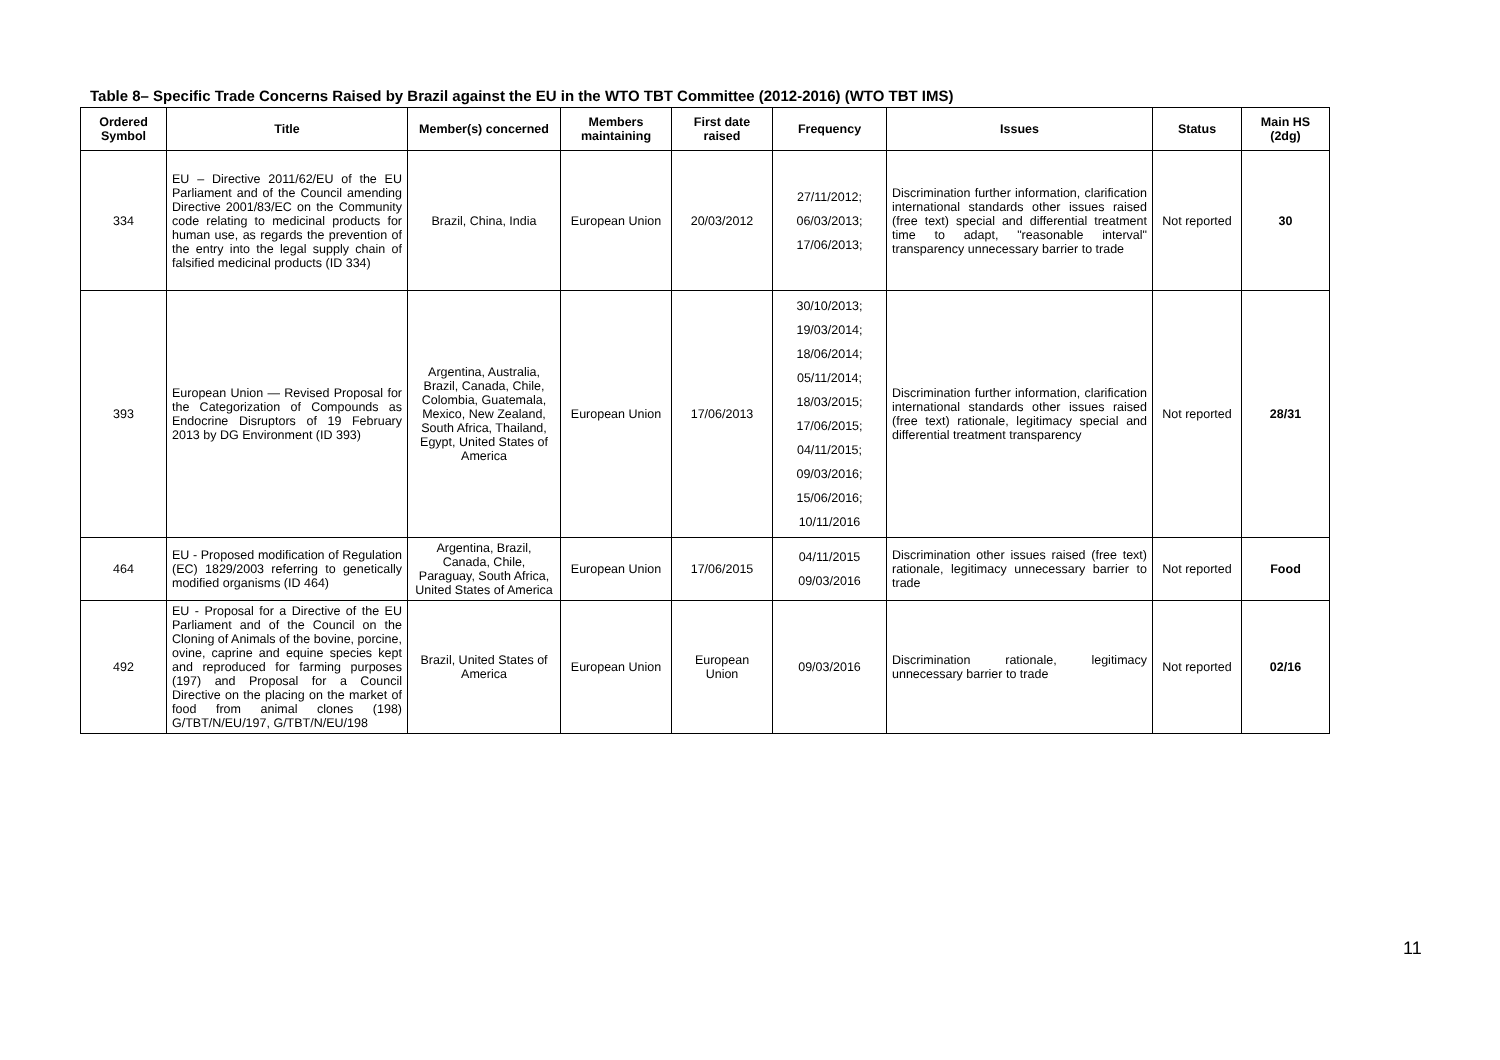Table 8– Specific Trade Concerns Raised by Brazil against the EU in the WTO TBT Committee (2012-2016) (WTO TBT IMS)
| Ordered Symbol | Title | Member(s) concerned | Members maintaining | First date raised | Frequency | Issues | Status | Main HS (2dg) |
| --- | --- | --- | --- | --- | --- | --- | --- | --- |
| 334 | EU – Directive 2011/62/EU of the EU Parliament and of the Council amending Directive 2001/83/EC on the Community code relating to medicinal products for human use, as regards the prevention of the entry into the legal supply chain of falsified medicinal products (ID 334) | Brazil, China, India | European Union | 20/03/2012 | 27/11/2012; 06/03/2013; 17/06/2013; | Discrimination further information, clarification international standards other issues raised (free text) special and differential treatment time to adapt, "reasonable interval" transparency unnecessary barrier to trade | Not reported | 30 |
| 393 | European Union — Revised Proposal for the Categorization of Compounds as Endocrine Disruptors of 19 February 2013 by DG Environment (ID 393) | Argentina, Australia, Brazil, Canada, Chile, Colombia, Guatemala, Mexico, New Zealand, South Africa, Thailand, Egypt, United States of America | European Union | 17/06/2013 | 30/10/2013; 19/03/2014; 18/06/2014; 05/11/2014; 18/03/2015; 17/06/2015; 04/11/2015; 09/03/2016; 15/06/2016; 10/11/2016 | Discrimination further information, clarification international standards other issues raised (free text) rationale, legitimacy special and differential treatment transparency | Not reported | 28/31 |
| 464 | EU - Proposed modification of Regulation (EC) 1829/2003 referring to genetically modified organisms (ID 464) | Argentina, Brazil, Canada, Chile, Paraguay, South Africa, United States of America | European Union | 17/06/2015 | 04/11/2015 09/03/2016 | Discrimination other issues raised (free text) rationale, legitimacy unnecessary barrier to trade | Not reported | Food |
| 492 | EU - Proposal for a Directive of the EU Parliament and of the Council on the Cloning of Animals of the bovine, porcine, ovine, caprine and equine species kept and reproduced for farming purposes (197) and Proposal for a Council Directive on the placing on the market of food from animal clones (198) G/TBT/N/EU/197, G/TBT/N/EU/198 | Brazil, United States of America | European Union | European Union | 09/03/2016 | Discrimination rationale, legitimacy unnecessary barrier to trade | Not reported | 02/16 |
11